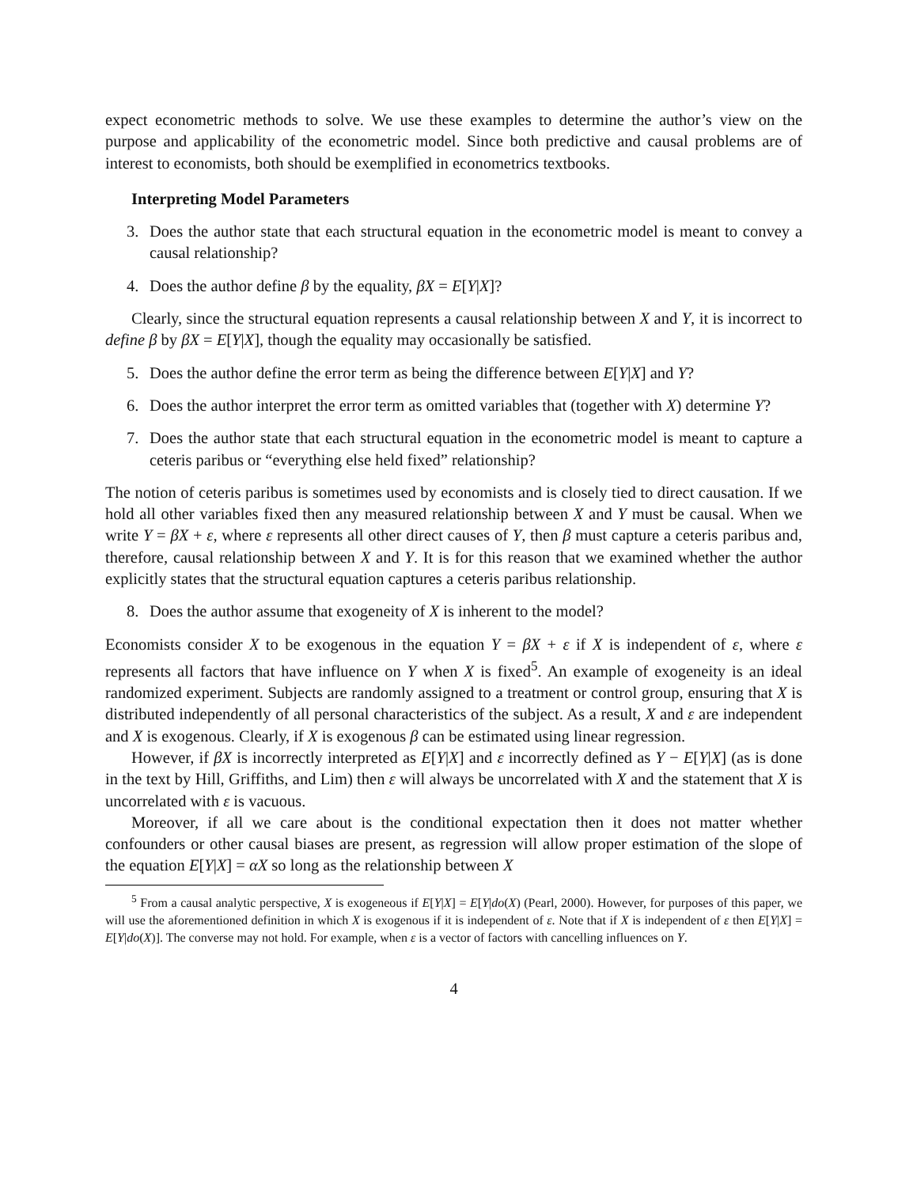expect econometric methods to solve. We use these examples to determine the author’s view on the purpose and applicability of the econometric model. Since both predictive and causal problems are of interest to economists, both should be exemplified in econometrics textbooks.
Interpreting Model Parameters
3. Does the author state that each structural equation in the econometric model is meant to convey a causal relationship?
4. Does the author define β by the equality, βX = E[Y|X]?
Clearly, since the structural equation represents a causal relationship between X and Y, it is incorrect to define β by βX = E[Y|X], though the equality may occasionally be satisfied.
5. Does the author define the error term as being the difference between E[Y|X] and Y?
6. Does the author interpret the error term as omitted variables that (together with X) determine Y?
7. Does the author state that each structural equation in the econometric model is meant to capture a ceteris paribus or “everything else held fixed” relationship?
The notion of ceteris paribus is sometimes used by economists and is closely tied to direct causation. If we hold all other variables fixed then any measured relationship between X and Y must be causal. When we write Y = βX + ε, where ε represents all other direct causes of Y, then β must capture a ceteris paribus and, therefore, causal relationship between X and Y. It is for this reason that we examined whether the author explicitly states that the structural equation captures a ceteris paribus relationship.
8. Does the author assume that exogeneity of X is inherent to the model?
Economists consider X to be exogenous in the equation Y = βX + ε if X is independent of ε, where ε represents all factors that have influence on Y when X is fixed<sup>5</sup>. An example of exogeneity is an ideal randomized experiment. Subjects are randomly assigned to a treatment or control group, ensuring that X is distributed independently of all personal characteristics of the subject. As a result, X and ε are independent and X is exogenous. Clearly, if X is exogenous β can be estimated using linear regression.
However, if βX is incorrectly interpreted as E[Y|X] and ε incorrectly defined as Y − E[Y|X] (as is done in the text by Hill, Griffiths, and Lim) then ε will always be uncorrelated with X and the statement that X is uncorrelated with ε is vacuous.
Moreover, if all we care about is the conditional expectation then it does not matter whether confounders or other causal biases are present, as regression will allow proper estimation of the slope of the equation E[Y|X] = αX so long as the relationship between X
<sup>5</sup> From a causal analytic perspective, X is exogeneous if E[Y|X] = E[Y|do(X) (Pearl, 2000). However, for purposes of this paper, we will use the aforementioned definition in which X is exogenous if it is independent of ε. Note that if X is independent of ε then E[Y|X] = E[Y|do(X)]. The converse may not hold. For example, when ε is a vector of factors with cancelling influences on Y.
4